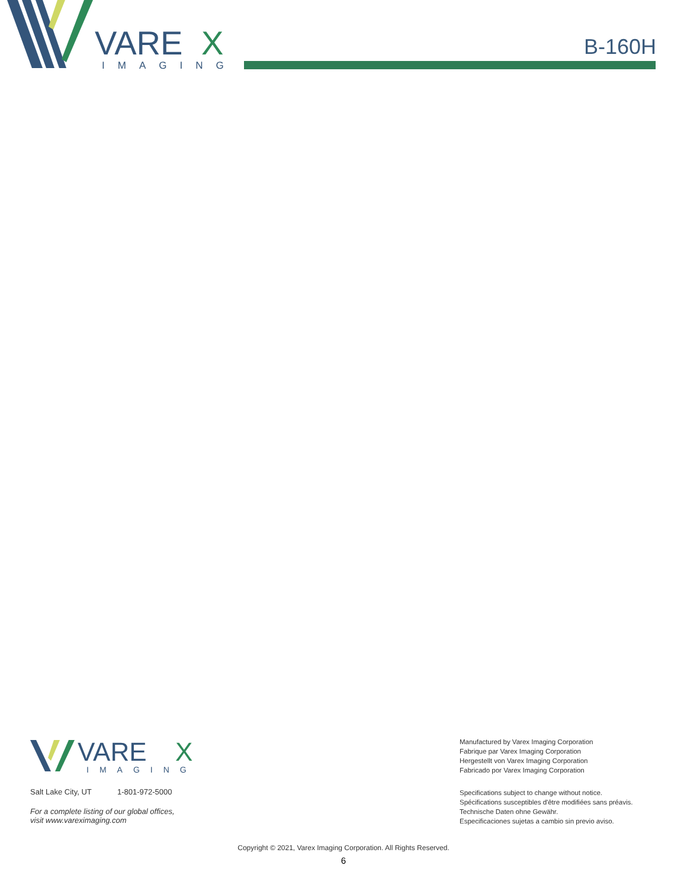VARE
X
IMAGING
B-160H
VARE
X
IMAGING
Salt Lake City, UT 1-801-972-5000
For a complete listing of our global offices,
visit www.vareximaging.com
Manufactured by Varex Imaging Corporation
Fabrique par Varex Imaging Corporation
Hergestellt von Varex Imaging Corporation
Fabricado por Varex Imaging Corporation
Specifications subject to change without notice.
Spécifications susceptibles d'être modifiées sans préavis.
Technische Daten ohne Gewähr.
Especificaciones sujetas a cambio sin previo aviso.
Copyright © 2021, Varex Imaging Corporation. All Rights Reserved.
6